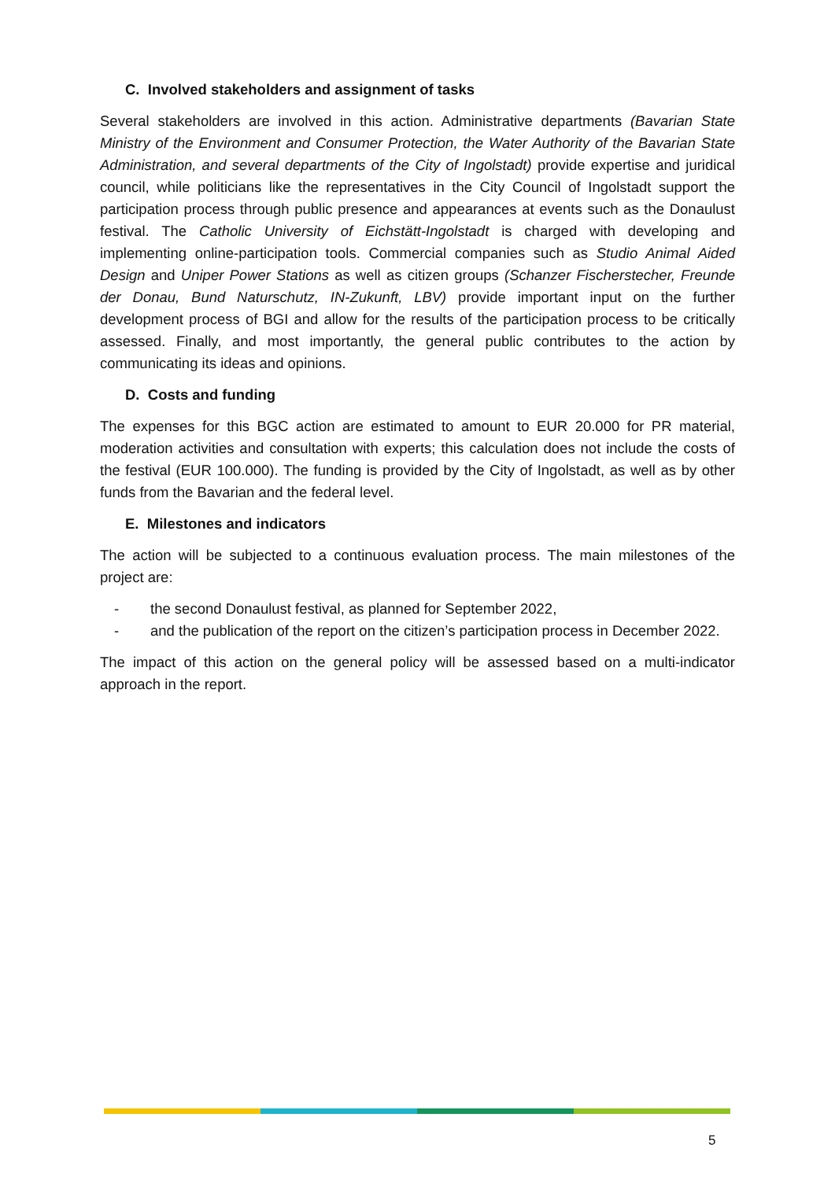C. Involved stakeholders and assignment of tasks
Several stakeholders are involved in this action. Administrative departments (Bavarian State Ministry of the Environment and Consumer Protection, the Water Authority of the Bavarian State Administration, and several departments of the City of Ingolstadt) provide expertise and juridical council, while politicians like the representatives in the City Council of Ingolstadt support the participation process through public presence and appearances at events such as the Donaulust festival. The Catholic University of Eichstätt-Ingolstadt is charged with developing and implementing online-participation tools. Commercial companies such as Studio Animal Aided Design and Uniper Power Stations as well as citizen groups (Schanzer Fischerstecher, Freunde der Donau, Bund Naturschutz, IN-Zukunft, LBV) provide important input on the further development process of BGI and allow for the results of the participation process to be critically assessed. Finally, and most importantly, the general public contributes to the action by communicating its ideas and opinions.
D. Costs and funding
The expenses for this BGC action are estimated to amount to EUR 20.000 for PR material, moderation activities and consultation with experts; this calculation does not include the costs of the festival (EUR 100.000). The funding is provided by the City of Ingolstadt, as well as by other funds from the Bavarian and the federal level.
E. Milestones and indicators
The action will be subjected to a continuous evaluation process. The main milestones of the project are:
- the second Donaulust festival, as planned for September 2022,
- and the publication of the report on the citizen’s participation process in December 2022.
The impact of this action on the general policy will be assessed based on a multi-indicator approach in the report.
5